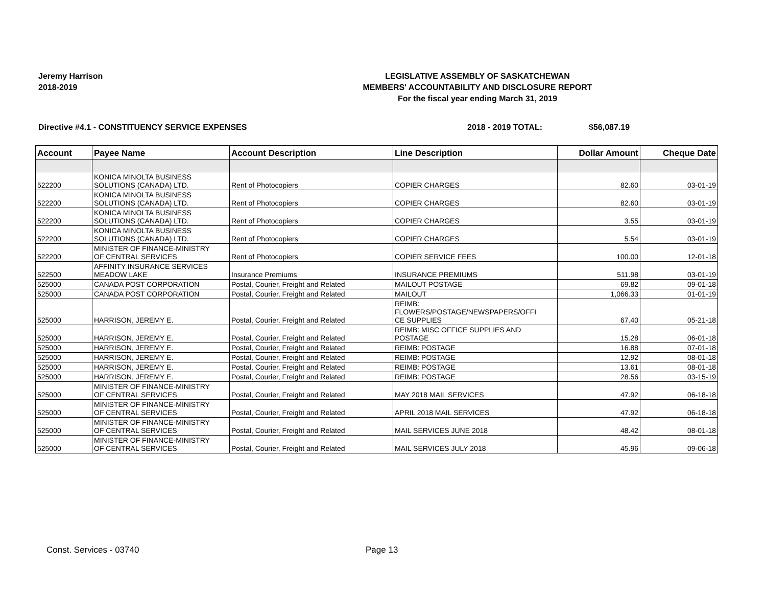Jeremy Harrison
2018-2019
LEGISLATIVE ASSEMBLY OF SASKATCHEWAN
MEMBERS' ACCOUNTABILITY AND DISCLOSURE REPORT
For the fiscal year ending March 31, 2019
Directive #4.1 - CONSTITUENCY SERVICE EXPENSES 2018 - 2019 TOTAL: $56,087.19
| Account | Payee Name | Account Description | Line Description | Dollar Amount | Cheque Date |
| --- | --- | --- | --- | --- | --- |
| 522200 | KONICA MINOLTA BUSINESS SOLUTIONS (CANADA) LTD. | Rent of Photocopiers | COPIER CHARGES | 82.60 | 03-01-19 |
| 522200 | KONICA MINOLTA BUSINESS SOLUTIONS (CANADA) LTD. | Rent of Photocopiers | COPIER CHARGES | 82.60 | 03-01-19 |
| 522200 | KONICA MINOLTA BUSINESS SOLUTIONS (CANADA) LTD. | Rent of Photocopiers | COPIER CHARGES | 3.55 | 03-01-19 |
| 522200 | KONICA MINOLTA BUSINESS SOLUTIONS (CANADA) LTD. | Rent of Photocopiers | COPIER CHARGES | 5.54 | 03-01-19 |
| 522200 | MINISTER OF FINANCE-MINISTRY OF CENTRAL SERVICES | Rent of Photocopiers | COPIER SERVICE FEES | 100.00 | 12-01-18 |
| 522500 | AFFINITY INSURANCE SERVICES MEADOW LAKE | Insurance Premiums | INSURANCE PREMIUMS | 511.98 | 03-01-19 |
| 525000 | CANADA POST CORPORATION | Postal, Courier, Freight and Related | MAILOUT POSTAGE | 69.82 | 09-01-18 |
| 525000 | CANADA POST CORPORATION | Postal, Courier, Freight and Related | MAILOUT | 1,066.33 | 01-01-19 |
| 525000 | HARRISON, JEREMY E. | Postal, Courier, Freight and Related | REIMB: FLOWERS/POSTAGE/NEWSPAPERS/OFFI CE SUPPLIES | 67.40 | 05-21-18 |
| 525000 | HARRISON, JEREMY E. | Postal, Courier, Freight and Related | REIMB: MISC OFFICE SUPPLIES AND POSTAGE | 15.28 | 06-01-18 |
| 525000 | HARRISON, JEREMY E. | Postal, Courier, Freight and Related | REIMB: POSTAGE | 16.88 | 07-01-18 |
| 525000 | HARRISON, JEREMY E. | Postal, Courier, Freight and Related | REIMB: POSTAGE | 12.92 | 08-01-18 |
| 525000 | HARRISON, JEREMY E. | Postal, Courier, Freight and Related | REIMB: POSTAGE | 13.61 | 08-01-18 |
| 525000 | HARRISON, JEREMY E. | Postal, Courier, Freight and Related | REIMB: POSTAGE | 28.56 | 03-15-19 |
| 525000 | MINISTER OF FINANCE-MINISTRY OF CENTRAL SERVICES | Postal, Courier, Freight and Related | MAY 2018 MAIL SERVICES | 47.92 | 06-18-18 |
| 525000 | MINISTER OF FINANCE-MINISTRY OF CENTRAL SERVICES | Postal, Courier, Freight and Related | APRIL 2018 MAIL SERVICES | 47.92 | 06-18-18 |
| 525000 | MINISTER OF FINANCE-MINISTRY OF CENTRAL SERVICES | Postal, Courier, Freight and Related | MAIL SERVICES JUNE 2018 | 48.42 | 08-01-18 |
| 525000 | MINISTER OF FINANCE-MINISTRY OF CENTRAL SERVICES | Postal, Courier, Freight and Related | MAIL SERVICES JULY 2018 | 45.96 | 09-06-18 |
Const. Services - 03740 Page 13